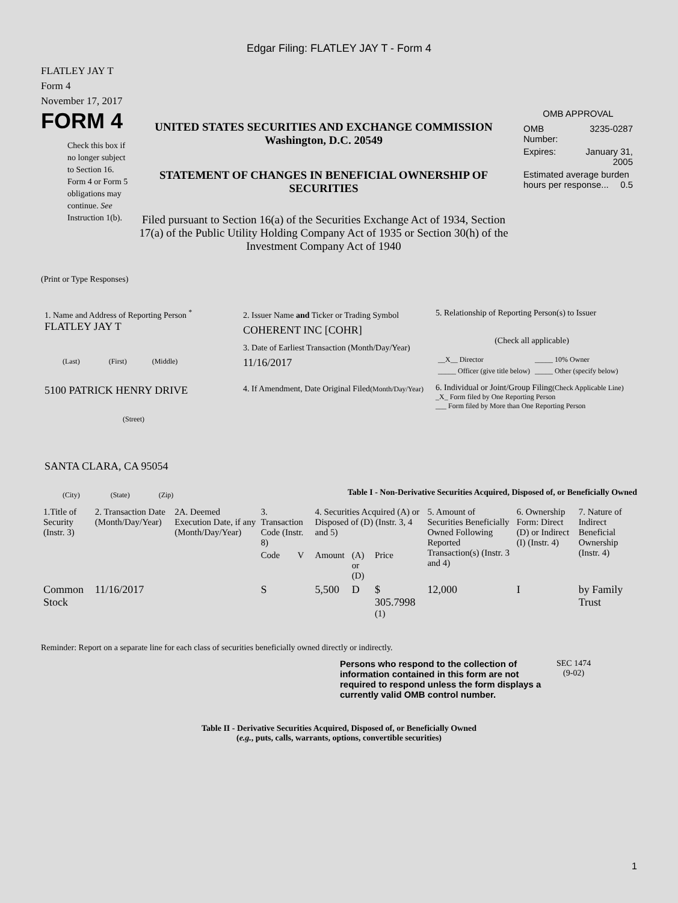Edgar Filing: FLATLEY JAY T - Form 4
FLATLEY JAY T
Form 4
November 17, 2017
FORM 4
Check this box if no longer subject to Section 16. Form 4 or Form 5 obligations may continue. See Instruction 1(b).
UNITED STATES SECURITIES AND EXCHANGE COMMISSION
Washington, D.C. 20549
STATEMENT OF CHANGES IN BENEFICIAL OWNERSHIP OF SECURITIES
Filed pursuant to Section 16(a) of the Securities Exchange Act of 1934, Section 17(a) of the Public Utility Holding Company Act of 1935 or Section 30(h) of the Investment Company Act of 1940
OMB APPROVAL
| OMB Number: | 3235-0287 |
| Expires: | January 31, 2005 |
| Estimated average burden hours per response... 0.5 | |
(Print or Type Responses)
1. Name and Address of Reporting Person <sup>*</sup>
FLATLEY JAY T
(Last) (First) (Middle)
5100 PATRICK HENRY DRIVE
(Street)
SANTA CLARA, CA 95054
(City) (State) (Zip)
2. Issuer Name and Ticker or Trading Symbol
COHERENT INC [COHR]
3. Date of Earliest Transaction (Month/Day/Year)
11/16/2017
4. If Amendment, Date Original Filed(Month/Day/Year)
5. Relationship of Reporting Person(s) to Issuer
(Check all applicable)
| __X__ Director | _____ 10% Owner |
| _____ Officer (give title below) | _____ Other (specify below) |
6. Individual or Joint/Group Filing(Check Applicable Line)
_X_ Form filed by One Reporting Person
___ Form filed by More than One Reporting Person
Table I - Non-Derivative Securities Acquired, Disposed of, or Beneficially Owned
| 1.Title of Security (Instr. 3) | 2. Transaction Date (Month/Day/Year) | 2A. Deemed Execution Date, if any (Month/Day/Year) | 3. Transaction Code (Instr. 8) | | 4. Securities Acquired (A) or Disposed of (D) (Instr. 3, 4 and 5) | | | 5. Amount of Securities Beneficially Owned Following Reported Transaction(s) (Instr. 3 and 4) | 6. Ownership Form: Direct (D) or Indirect (I) (Instr. 4) | 7. Nature of Indirect Beneficial Ownership (Instr. 4) |
| --- | --- | --- | --- | --- | --- | --- | --- | --- | --- | --- |
| | | | Code | V | Amount | (A) or (D) | Price | | | |
| Common Stock | 11/16/2017 | | S | | 5,500 | D | $ 305.7998 <sup>(1)</sup> | 12,000 | I | by Family Trust |
Reminder: Report on a separate line for each class of securities beneficially owned directly or indirectly.
Persons who respond to the collection of information contained in this form are not required to respond unless the form displays a currently valid OMB control number.
SEC 1474
(9-02)
Table II - Derivative Securities Acquired, Disposed of, or Beneficially Owned
(e.g., puts, calls, warrants, options, convertible securities)
1